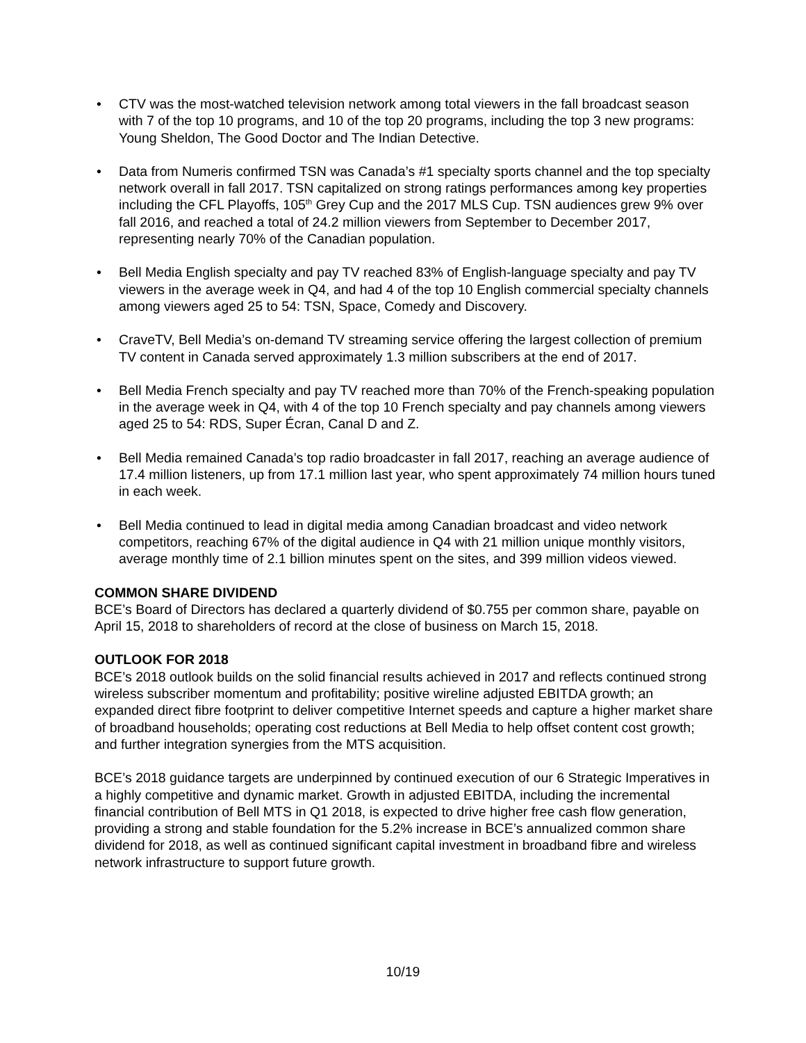• CTV was the most-watched television network among total viewers in the fall broadcast season with 7 of the top 10 programs, and 10 of the top 20 programs, including the top 3 new programs: Young Sheldon, The Good Doctor and The Indian Detective.
• Data from Numeris confirmed TSN was Canada’s #1 specialty sports channel and the top specialty network overall in fall 2017. TSN capitalized on strong ratings performances among key properties including the CFL Playoffs, 105<sup>th</sup> Grey Cup and the 2017 MLS Cup. TSN audiences grew 9% over fall 2016, and reached a total of 24.2 million viewers from September to December 2017, representing nearly 70% of the Canadian population.
• Bell Media English specialty and pay TV reached 83% of English-language specialty and pay TV viewers in the average week in Q4, and had 4 of the top 10 English commercial specialty channels among viewers aged 25 to 54: TSN, Space, Comedy and Discovery.
• CraveTV, Bell Media’s on-demand TV streaming service offering the largest collection of premium TV content in Canada served approximately 1.3 million subscribers at the end of 2017.
• Bell Media French specialty and pay TV reached more than 70% of the French-speaking population in the average week in Q4, with 4 of the top 10 French specialty and pay channels among viewers aged 25 to 54: RDS, Super Écran, Canal D and Z.
• Bell Media remained Canada’s top radio broadcaster in fall 2017, reaching an average audience of 17.4 million listeners, up from 17.1 million last year, who spent approximately 74 million hours tuned in each week.
• Bell Media continued to lead in digital media among Canadian broadcast and video network competitors, reaching 67% of the digital audience in Q4 with 21 million unique monthly visitors, average monthly time of 2.1 billion minutes spent on the sites, and 399 million videos viewed.
COMMON SHARE DIVIDEND
BCE’s Board of Directors has declared a quarterly dividend of $0.755 per common share, payable on April 15, 2018 to shareholders of record at the close of business on March 15, 2018.
OUTLOOK FOR 2018
BCE’s 2018 outlook builds on the solid financial results achieved in 2017 and reflects continued strong wireless subscriber momentum and profitability; positive wireline adjusted EBITDA growth; an expanded direct fibre footprint to deliver competitive Internet speeds and capture a higher market share of broadband households; operating cost reductions at Bell Media to help offset content cost growth; and further integration synergies from the MTS acquisition.
BCE’s 2018 guidance targets are underpinned by continued execution of our 6 Strategic Imperatives in a highly competitive and dynamic market. Growth in adjusted EBITDA, including the incremental financial contribution of Bell MTS in Q1 2018, is expected to drive higher free cash flow generation, providing a strong and stable foundation for the 5.2% increase in BCE’s annualized common share dividend for 2018, as well as continued significant capital investment in broadband fibre and wireless network infrastructure to support future growth.
10/19